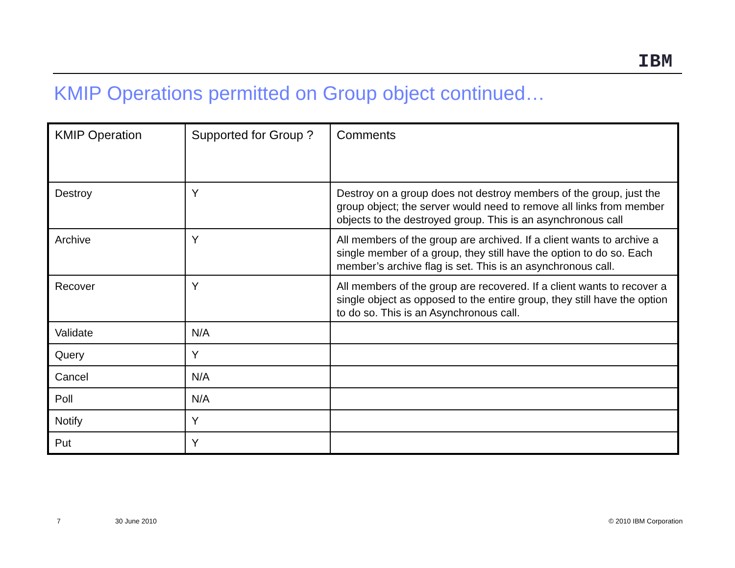IBM
KMIP Operations permitted on Group object continued…
| KMIP Operation | Supported for Group ? | Comments |
| Destroy | Y | Destroy on a group does not destroy members of the group, just the group object; the server would need to remove all links from member objects to the destroyed group. This is an asynchronous call |
| Archive | Y | All members of the group are archived. If a client wants to archive a single member of a group, they still have the option to do so. Each member’s archive flag is set. This is an asynchronous call. |
| Recover | Y | All members of the group are recovered. If a client wants to recover a single object as opposed to the entire group, they still have the option to do so. This is an Asynchronous call. |
| Validate | N/A | |
| Query | Y | |
| Cancel | N/A | |
| Poll | N/A | |
| Notify | Y | |
| Put | Y | |
7 30 June 2010 © 2010 IBM Corporation